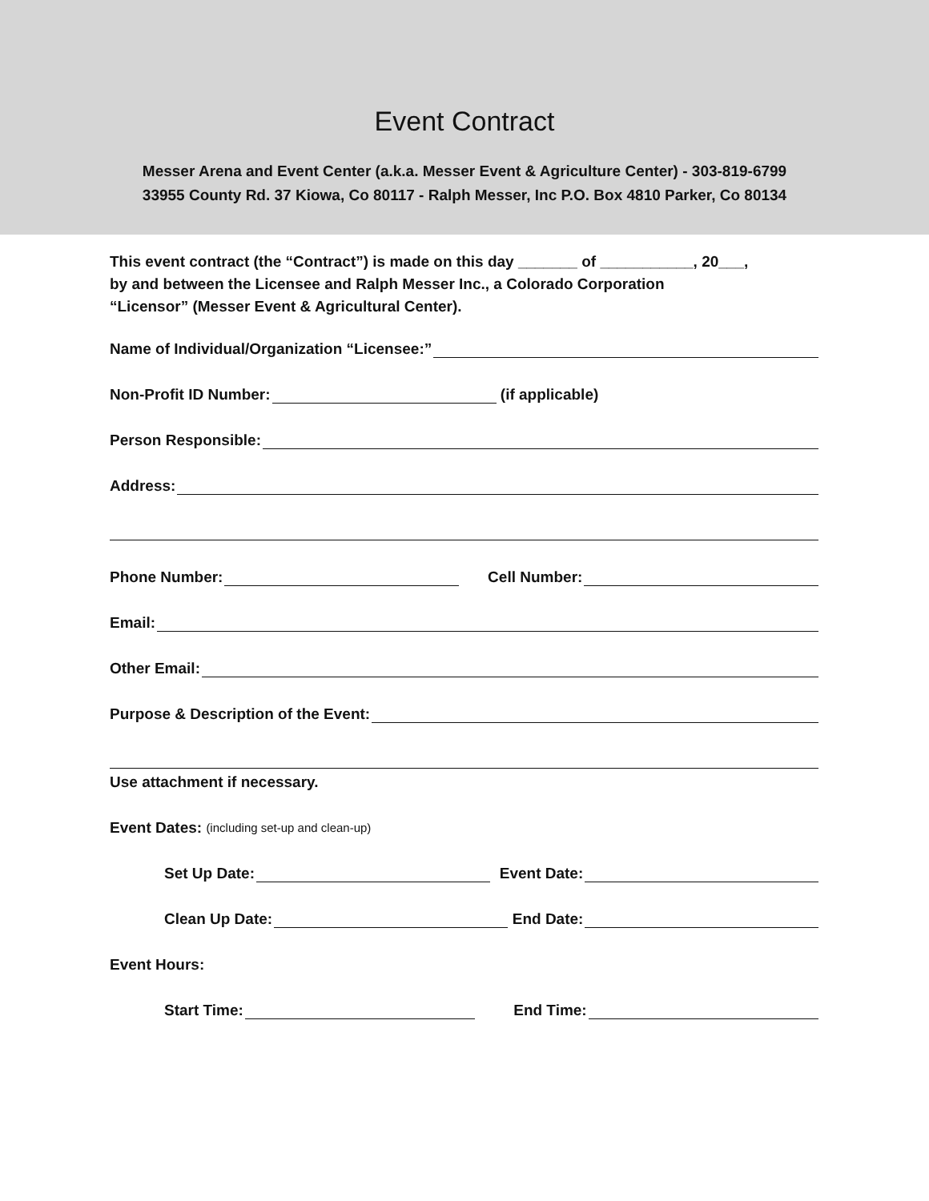Event Contract
Messer Arena and Event Center (a.k.a. Messer Event & Agriculture Center) - 303-819-6799
33955 County Rd. 37 Kiowa, Co 80117 - Ralph Messer, Inc P.O. Box 4810 Parker, Co 80134
This event contract (the “Contract”) is made on this day _______ of ___________, 20___,
by and between the Licensee and Ralph Messer Inc., a Colorado Corporation
“Licensor” (Messer Event & Agricultural Center).
Name of Individual/Organization “Licensee:”
Non-Profit ID Number: (if applicable)
Person Responsible:
Address:
Phone Number: Cell Number:
Email:
Other Email:
Purpose & Description of the Event:
Use attachment if necessary.
Event Dates: (including set-up and clean-up)
Set Up Date: Event Date:
Clean Up Date: End Date:
Event Hours:
Start Time: End Time: